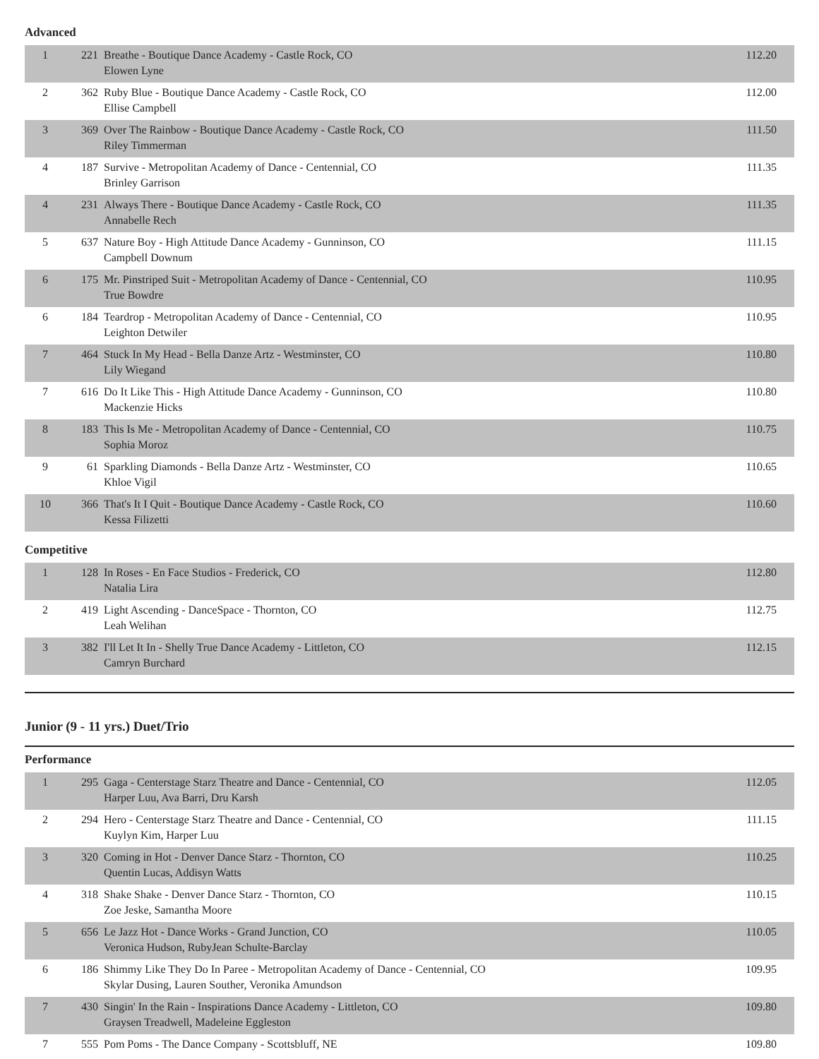Advanced
| 1 | 221 | Breathe - Boutique Dance Academy - Castle Rock, CO Elowen Lyne | 112.20 |
| 2 | 362 | Ruby Blue - Boutique Dance Academy - Castle Rock, CO Ellise Campbell | 112.00 |
| 3 | 369 | Over The Rainbow - Boutique Dance Academy - Castle Rock, CO Riley Timmerman | 111.50 |
| 4 | 187 | Survive - Metropolitan Academy of Dance - Centennial, CO Brinley Garrison | 111.35 |
| 4 | 231 | Always There - Boutique Dance Academy - Castle Rock, CO Annabelle Rech | 111.35 |
| 5 | 637 | Nature Boy - High Attitude Dance Academy - Gunninson, CO Campbell Downum | 111.15 |
| 6 | 175 | Mr. Pinstriped Suit - Metropolitan Academy of Dance - Centennial, CO True Bowdre | 110.95 |
| 6 | 184 | Teardrop - Metropolitan Academy of Dance - Centennial, CO Leighton Detwiler | 110.95 |
| 7 | 464 | Stuck In My Head - Bella Danze Artz - Westminster, CO Lily Wiegand | 110.80 |
| 7 | 616 | Do It Like This - High Attitude Dance Academy - Gunninson, CO Mackenzie Hicks | 110.80 |
| 8 | 183 | This Is Me - Metropolitan Academy of Dance - Centennial, CO Sophia Moroz | 110.75 |
| 9 | 61 | Sparkling Diamonds - Bella Danze Artz - Westminster, CO Khloe Vigil | 110.65 |
| 10 | 366 | That's It I Quit - Boutique Dance Academy - Castle Rock, CO Kessa Filizetti | 110.60 |
Competitive
| 1 | 128 | In Roses - En Face Studios - Frederick, CO Natalia Lira | 112.80 |
| 2 | 419 | Light Ascending - DanceSpace - Thornton, CO Leah Welihan | 112.75 |
| 3 | 382 | I'll Let It In - Shelly True Dance Academy - Littleton, CO Camryn Burchard | 112.15 |
Junior (9 - 11 yrs.) Duet/Trio
Performance
| 1 | 295 | Gaga - Centerstage Starz Theatre and Dance - Centennial, CO Harper Luu, Ava Barri, Dru Karsh | 112.05 |
| 2 | 294 | Hero - Centerstage Starz Theatre and Dance - Centennial, CO Kuylyn Kim, Harper Luu | 111.15 |
| 3 | 320 | Coming in Hot - Denver Dance Starz - Thornton, CO Quentin Lucas, Addisyn Watts | 110.25 |
| 4 | 318 | Shake Shake - Denver Dance Starz - Thornton, CO Zoe Jeske, Samantha Moore | 110.15 |
| 5 | 656 | Le Jazz Hot - Dance Works - Grand Junction, CO Veronica Hudson, RubyJean Schulte-Barclay | 110.05 |
| 6 | 186 | Shimmy Like They Do In Paree - Metropolitan Academy of Dance - Centennial, CO Skylar Dusing, Lauren Souther, Veronika Amundson | 109.95 |
| 7 | 430 | Singin' In the Rain - Inspirations Dance Academy - Littleton, CO Graysen Treadwell, Madeleine Eggleston | 109.80 |
| 7 | 555 | Pom Poms - The Dance Company - Scottsbluff, NE | 109.80 |